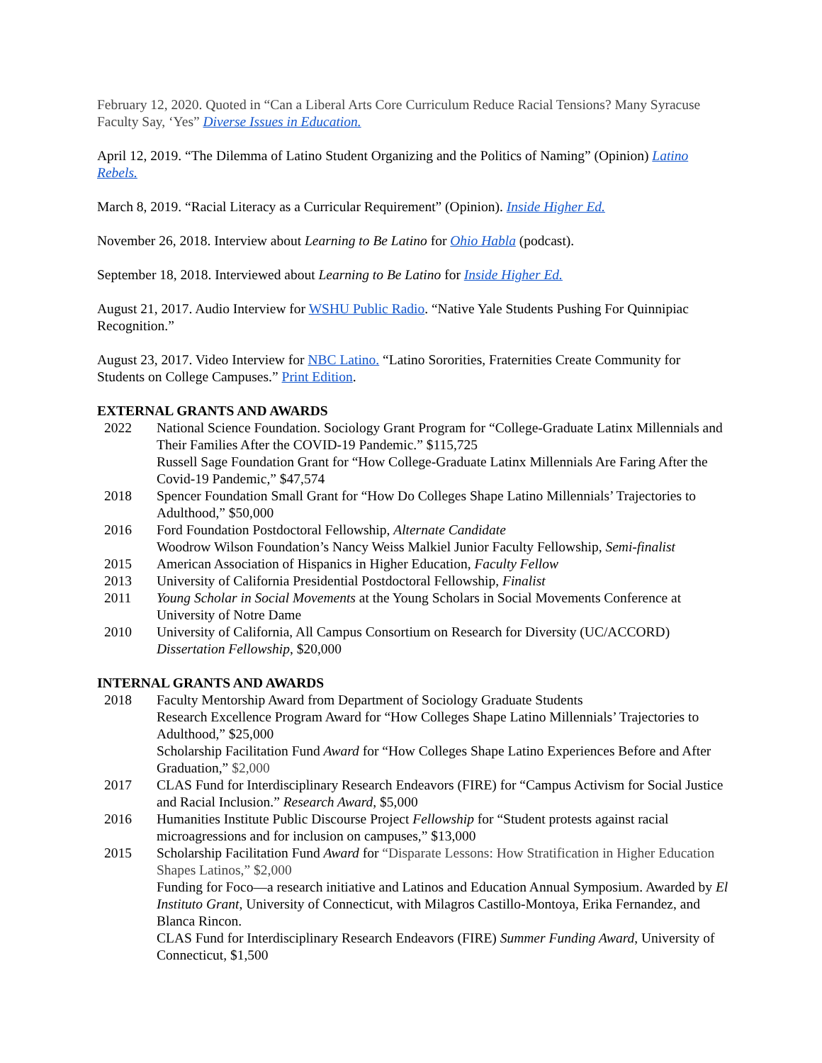February 12, 2020. Quoted in “Can a Liberal Arts Core Curriculum Reduce Racial Tensions? Many Syracuse Faculty Say, ‘Yes” Diverse Issues in Education.
April 12, 2019. “The Dilemma of Latino Student Organizing and the Politics of Naming” (Opinion) Latino Rebels.
March 8, 2019. “Racial Literacy as a Curricular Requirement” (Opinion). Inside Higher Ed.
November 26, 2018. Interview about Learning to Be Latino for Ohio Habla (podcast).
September 18, 2018. Interviewed about Learning to Be Latino for Inside Higher Ed.
August 21, 2017. Audio Interview for WSHU Public Radio. “Native Yale Students Pushing For Quinnipiac Recognition.”
August 23, 2017. Video Interview for NBC Latino. “Latino Sororities, Fraternities Create Community for Students on College Campuses.” Print Edition.
EXTERNAL GRANTS AND AWARDS
| 2022 | National Science Foundation. Sociology Grant Program for “College-Graduate Latinx Millennials and Their Families After the COVID-19 Pandemic.” $115,725 Russell Sage Foundation Grant for “How College-Graduate Latinx Millennials Are Faring After the Covid-19 Pandemic,” $47,574 |
| 2018 | Spencer Foundation Small Grant for “How Do Colleges Shape Latino Millennials’ Trajectories to Adulthood,” $50,000 |
| 2016 | Ford Foundation Postdoctoral Fellowship, Alternate Candidate Woodrow Wilson Foundation’s Nancy Weiss Malkiel Junior Faculty Fellowship, Semi-finalist |
| 2015 | American Association of Hispanics in Higher Education, Faculty Fellow |
| 2013 | University of California Presidential Postdoctoral Fellowship, Finalist |
| 2011 | Young Scholar in Social Movements at the Young Scholars in Social Movements Conference at University of Notre Dame |
| 2010 | University of California, All Campus Consortium on Research for Diversity (UC/ACCORD) Dissertation Fellowship , $20,000 |
INTERNAL GRANTS AND AWARDS
| 2018 | Faculty Mentorship Award from Department of Sociology Graduate Students Research Excellence Program Award for “How Colleges Shape Latino Millennials’ Trajectories to Adulthood,” $25,000 Scholarship Facilitation Fund Award for “How Colleges Shape Latino Experiences Before and After Graduation,” $2,000 |
| 2017 | CLAS Fund for Interdisciplinary Research Endeavors (FIRE) for “Campus Activism for Social Justice and Racial Inclusion.” Research Award , $5,000 |
| 2016 | Humanities Institute Public Discourse Project Fellowship for “Student protests against racial microagressions and for inclusion on campuses,” $13,000 |
| 2015 | Scholarship Facilitation Fund Award for “Disparate Lessons: How Stratification in Higher Education Shapes Latinos,” $2,000 Funding for Foco—a research initiative and Latinos and Education Annual Symposium. Awarded by El Instituto Grant , University of Connecticut, with Milagros Castillo-Montoya, Erika Fernandez, and Blanca Rincon. CLAS Fund for Interdisciplinary Research Endeavors (FIRE) Summer Funding Award , University of Connecticut, $1,500 |